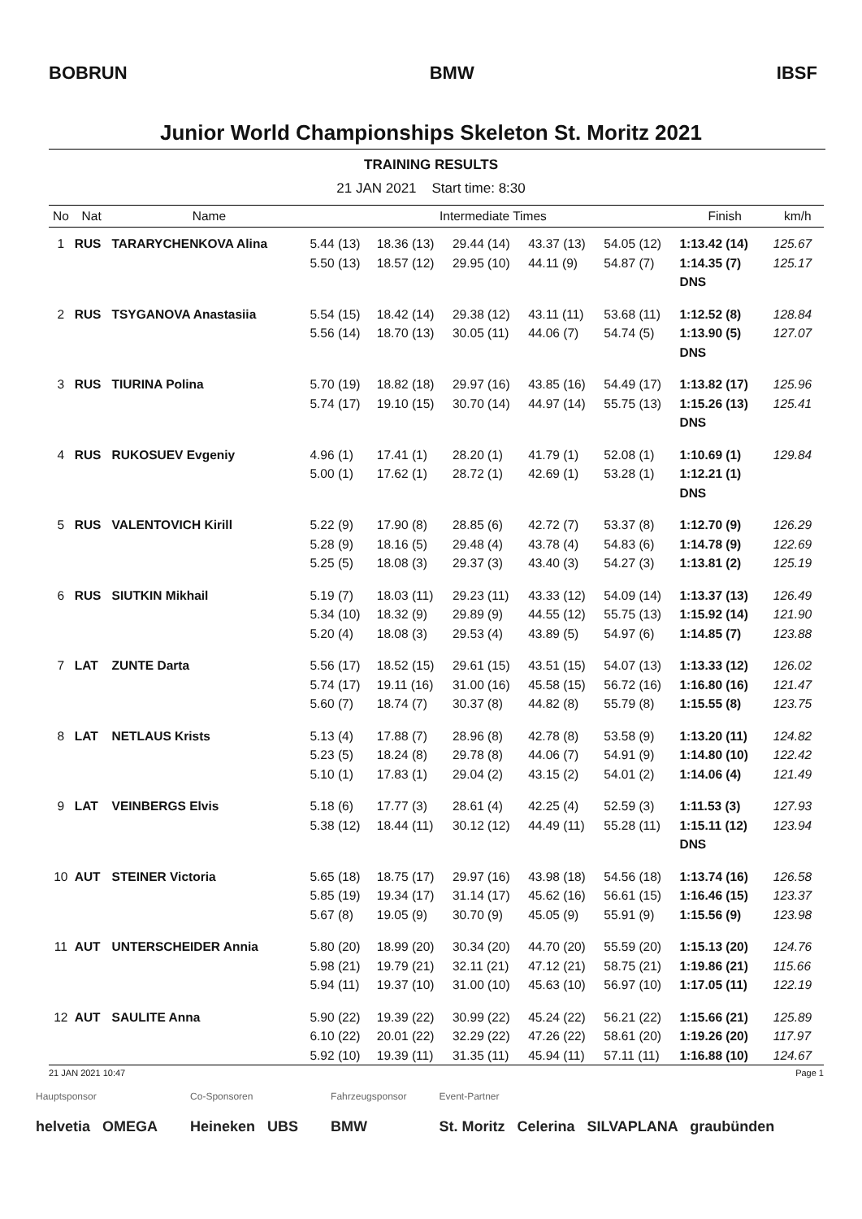BOBRUN BMW IBSF
Junior World Championships Skeleton St. Moritz 2021
TRAINING RESULTS
21 JAN 2021 Start time: 8:30
| No | Nat | Name | Intermediate Times | | | | | Finish | | km/h |
| --- | --- | --- | --- | --- | --- | --- | --- | --- | --- | --- |
| 1 | RUS | TARARYCHENKOVA Alina | 5.44 (13) 5.50 (13) | 18.36 (13) 18.57 (12) | 29.44 (14) 29.95 (10) | 43.37 (13) 44.11 (9) | 54.05 (12) 54.87 (7) | 1:13.42 (14) 1:14.35 (7) DNS | | 125.67 125.17 |
| 2 | RUS | TSYGANOVA Anastasiia | 5.54 (15) 5.56 (14) | 18.42 (14) 18.70 (13) | 29.38 (12) 30.05 (11) | 43.11 (11) 44.06 (7) | 53.68 (11) 54.74 (5) | 1:12.52 (8) 1:13.90 (5) DNS | | 128.84 127.07 |
| 3 | RUS | TIURINA Polina | 5.70 (19) 5.74 (17) | 18.82 (18) 19.10 (15) | 29.97 (16) 30.70 (14) | 43.85 (16) 44.97 (14) | 54.49 (17) 55.75 (13) | 1:13.82 (17) 1:15.26 (13) DNS | | 125.96 125.41 |
| 4 | RUS | RUKOSUEV Evgeniy | 4.96 (1) 5.00 (1) | 17.41 (1) 17.62 (1) | 28.20 (1) 28.72 (1) | 41.79 (1) 42.69 (1) | 52.08 (1) 53.28 (1) | 1:10.69 (1) 1:12.21 (1) DNS | | 129.84 |
| 5 | RUS | VALENTOVICH Kirill | 5.22 (9) 5.28 (9) 5.25 (5) | 17.90 (8) 18.16 (5) 18.08 (3) | 28.85 (6) 29.48 (4) 29.37 (3) | 42.72 (7) 43.78 (4) 43.40 (3) | 53.37 (8) 54.83 (6) 54.27 (3) | 1:12.70 (9) 1:14.78 (9) 1:13.81 (2) | | 126.29 122.69 125.19 |
| 6 | RUS | SIUTKIN Mikhail | 5.19 (7) 5.34 (10) 5.20 (4) | 18.03 (11) 18.32 (9) 18.08 (3) | 29.23 (11) 29.89 (9) 29.53 (4) | 43.33 (12) 44.55 (12) 43.89 (5) | 54.09 (14) 55.75 (13) 54.97 (6) | 1:13.37 (13) 1:15.92 (14) 1:14.85 (7) | | 126.49 121.90 123.88 |
| 7 | LAT | ZUNTE Darta | 5.56 (17) 5.74 (17) 5.60 (7) | 18.52 (15) 19.11 (16) 18.74 (7) | 29.61 (15) 31.00 (16) 30.37 (8) | 43.51 (15) 45.58 (15) 44.82 (8) | 54.07 (13) 56.72 (16) 55.79 (8) | 1:13.33 (12) 1:16.80 (16) 1:15.55 (8) | | 126.02 121.47 123.75 |
| 8 | LAT | NETLAUS Krists | 5.13 (4) 5.23 (5) 5.10 (1) | 17.88 (7) 18.24 (8) 17.83 (1) | 28.96 (8) 29.78 (8) 29.04 (2) | 42.78 (8) 44.06 (7) 43.15 (2) | 53.58 (9) 54.91 (9) 54.01 (2) | 1:13.20 (11) 1:14.80 (10) 1:14.06 (4) | | 124.82 122.42 121.49 |
| 9 | LAT | VEINBERGS Elvis | 5.18 (6) 5.38 (12) | 17.77 (3) 18.44 (11) | 28.61 (4) 30.12 (12) | 42.25 (4) 44.49 (11) | 52.59 (3) 55.28 (11) | 1:11.53 (3) 1:15.11 (12) DNS | | 127.93 123.94 |
| 10 | AUT | STEINER Victoria | 5.65 (18) 5.85 (19) 5.67 (8) | 18.75 (17) 19.34 (17) 19.05 (9) | 29.97 (16) 31.14 (17) 30.70 (9) | 43.98 (18) 45.62 (16) 45.05 (9) | 54.56 (18) 56.61 (15) 55.91 (9) | 1:13.74 (16) 1:16.46 (15) 1:15.56 (9) | | 126.58 123.37 123.98 |
| 11 | AUT | UNTERSCHEIDER Annia | 5.80 (20) 5.98 (21) 5.94 (11) | 18.99 (20) 19.79 (21) 19.37 (10) | 30.34 (20) 32.11 (21) 31.00 (10) | 44.70 (20) 47.12 (21) 45.63 (10) | 55.59 (20) 58.75 (21) 56.97 (10) | 1:15.13 (20) 1:19.86 (21) 1:17.05 (11) | | 124.76 115.66 122.19 |
| 12 | AUT | SAULITE Anna | 5.90 (22) 6.10 (22) 5.92 (10) | 19.39 (22) 20.01 (22) 19.39 (11) | 30.99 (22) 32.29 (22) 31.35 (11) | 45.24 (22) 47.26 (22) 45.94 (11) | 56.21 (22) 58.61 (20) 57.11 (11) | 1:15.66 (21) 1:19.26 (20) 1:16.88 (10) | | 125.89 117.97 124.67 |
21 JAN 2021 10:47 Page 1
Hauptsponsor
helvetia OMEGA
Co-Sponsoren
Heineken UBS
Fahrzeugsponsor
BMW
Event-Partner
St. Moritz Celerina SILVAPLANA graubünden